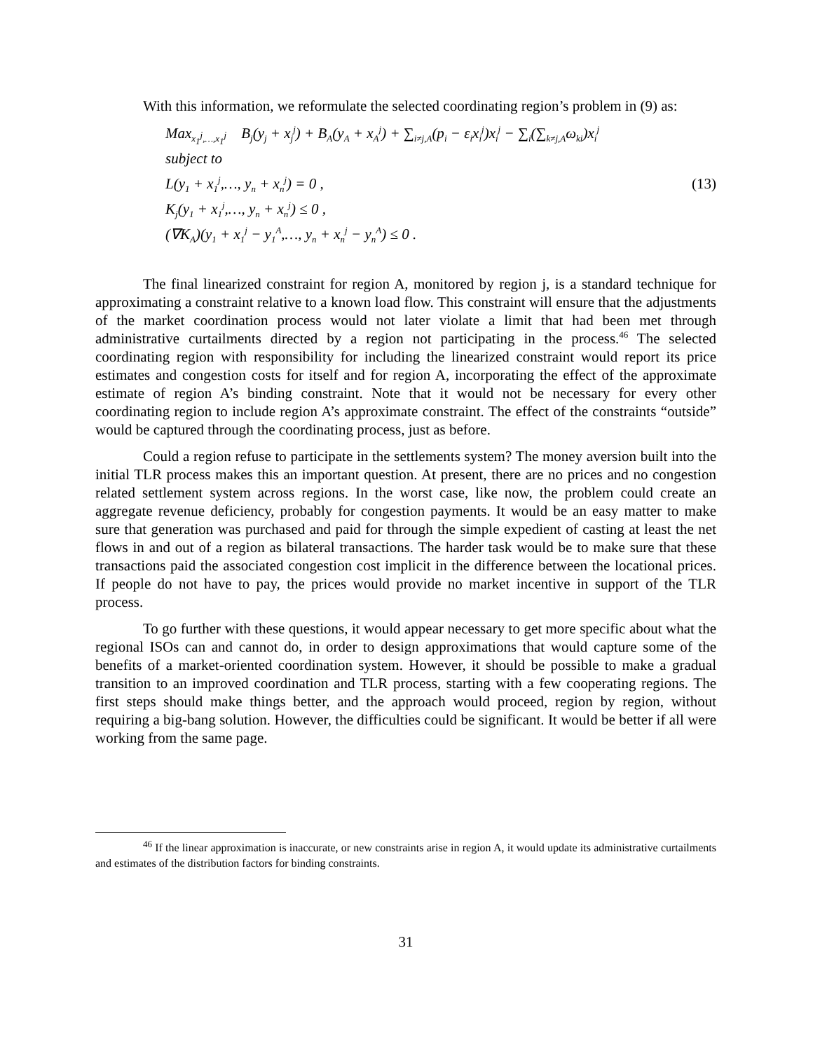With this information, we reformulate the selected coordinating region’s problem in (9) as:
Max<sub>x<sub>1</sub><sup>j</sup>,…,x<sub>1</sub><sup>j</sup></sub> B<sub>j</sub>(y<sub>j</sub> + x<sub>j</sub><sup>j</sup>) + B<sub>A</sub>(y<sub>A</sub> + x<sub>A</sub><sup>j</sup>) + ∑<sub>i≠j,A</sub>(p<sub>i</sub> − ε<sub>i</sub>x<sub>i</sub><sup>j</sup>)x<sub>i</sub><sup>j</sup> − ∑<sub>i</sub>(∑<sub>k≠j,A</sub>ω<sub>ki</sub>)x<sub>i</sub><sup>j</sup>
subject to
L(y<sub>1</sub> + x<sub>1</sub><sup>j</sup>,…, y<sub>n</sub> + x<sub>n</sub><sup>j</sup>) = 0 , (13)
K<sub>j</sub>(y<sub>1</sub> + x<sub>1</sub><sup>j</sup>,…, y<sub>n</sub> + x<sub>n</sub><sup>j</sup>) ≤ 0 ,
(∇K<sub>A</sub>)(y<sub>1</sub> + x<sub>1</sub><sup>j</sup> − y<sub>1</sub><sup>A</sup>,…, y<sub>n</sub> + x<sub>n</sub><sup>j</sup> − y<sub>n</sub><sup>A</sup>) ≤ 0 .
The final linearized constraint for region A, monitored by region j, is a standard technique for approximating a constraint relative to a known load flow. This constraint will ensure that the adjustments of the market coordination process would not later violate a limit that had been met through administrative curtailments directed by a region not participating in the process.<sup>46</sup> The selected coordinating region with responsibility for including the linearized constraint would report its price estimates and congestion costs for itself and for region A, incorporating the effect of the approximate estimate of region A’s binding constraint. Note that it would not be necessary for every other coordinating region to include region A’s approximate constraint. The effect of the constraints “outside” would be captured through the coordinating process, just as before.
Could a region refuse to participate in the settlements system? The money aversion built into the initial TLR process makes this an important question. At present, there are no prices and no congestion related settlement system across regions. In the worst case, like now, the problem could create an aggregate revenue deficiency, probably for congestion payments. It would be an easy matter to make sure that generation was purchased and paid for through the simple expedient of casting at least the net flows in and out of a region as bilateral transactions. The harder task would be to make sure that these transactions paid the associated congestion cost implicit in the difference between the locational prices. If people do not have to pay, the prices would provide no market incentive in support of the TLR process.
To go further with these questions, it would appear necessary to get more specific about what the regional ISOs can and cannot do, in order to design approximations that would capture some of the benefits of a market-oriented coordination system. However, it should be possible to make a gradual transition to an improved coordination and TLR process, starting with a few cooperating regions. The first steps should make things better, and the approach would proceed, region by region, without requiring a big-bang solution. However, the difficulties could be significant. It would be better if all were working from the same page.
<sup>46</sup> If the linear approximation is inaccurate, or new constraints arise in region A, it would update its administrative curtailments and estimates of the distribution factors for binding constraints.
31